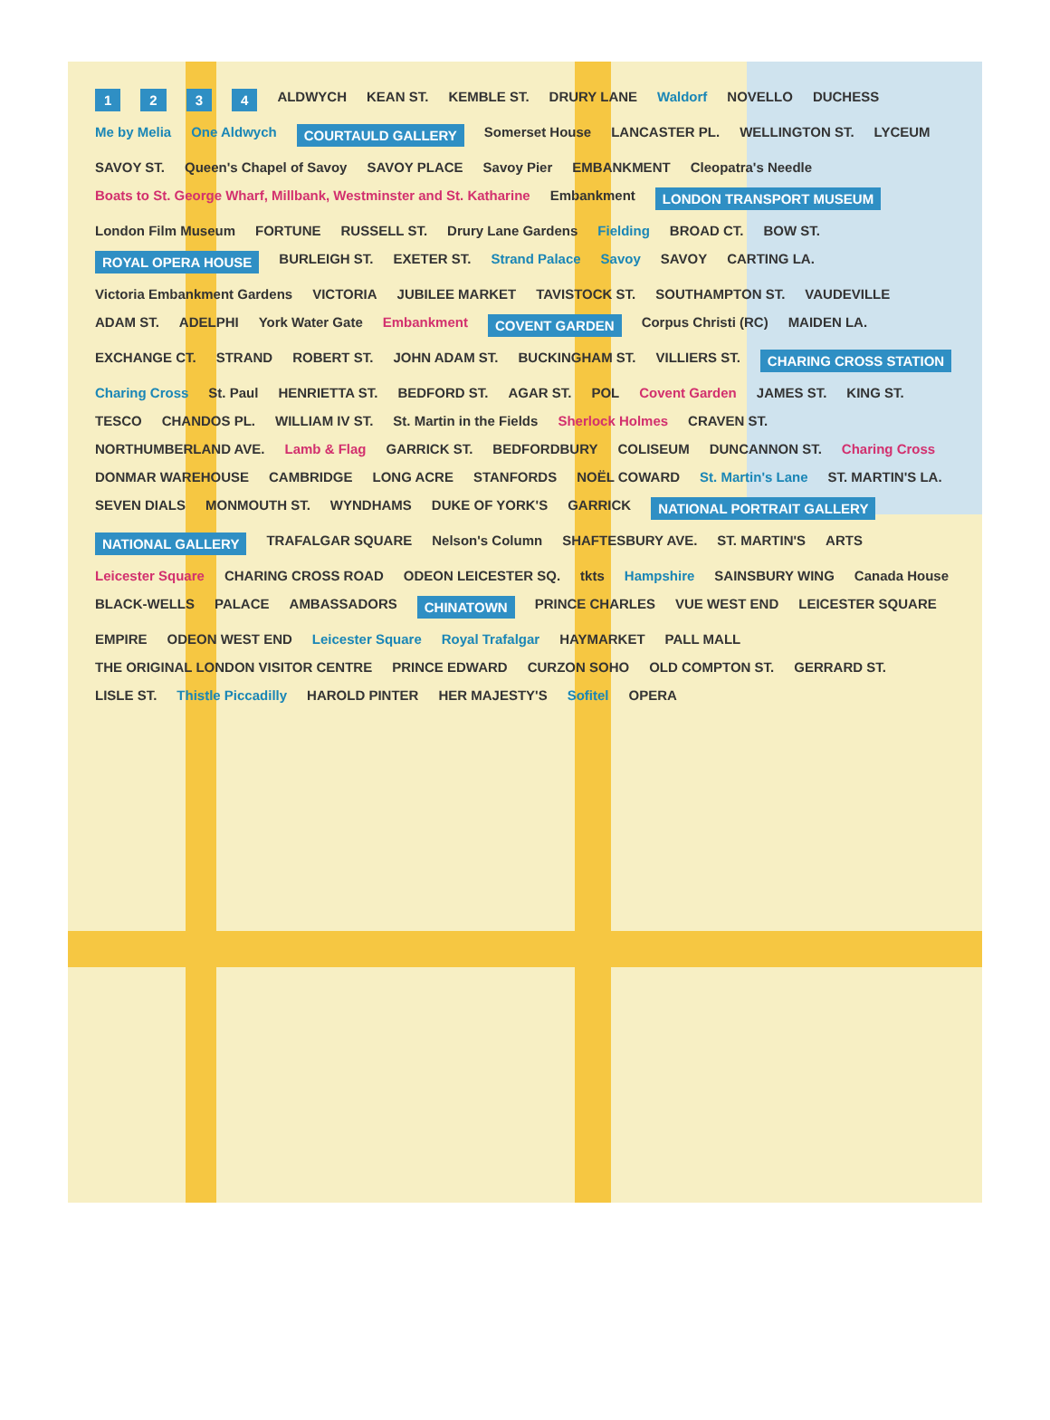1234 ALDWYCH KEAN ST. KEMBLE ST. DRURY LANE Waldorf NOVELLO DUCHESS Me by Melia One Aldwych COURTAULD GALLERY Somerset House LANCASTER PL. WELLINGTON ST. LYCEUM SAVOY ST. Queen's Chapel of Savoy SAVOY PLACE Savoy Pier EMBANKMENT Cleopatra's Needle Boats to St. George Wharf, Millbank, Westminster and St. Katharine Embankment LONDON TRANSPORT MUSEUM London Film Museum FORTUNE RUSSELL ST. Drury Lane Gardens Fielding BROAD CT. BOW ST. ROYAL OPERA HOUSE BURLEIGH ST. EXETER ST. Strand Palace Savoy SAVOY CARTING LA. Victoria Embankment Gardens VICTORIA JUBILEE MARKET TAVISTOCK ST. SOUTHAMPTON ST. VAUDEVILLE ADAM ST. ADELPHI York Water Gate Embankment COVENT GARDEN Corpus Christi (RC) MAIDEN LA. EXCHANGE CT. STRAND ROBERT ST. JOHN ADAM ST. BUCKINGHAM ST. VILLIERS ST. CHARING CROSS STATION Charing Cross St. Paul HENRIETTA ST. BEDFORD ST. AGAR ST. POL Covent Garden JAMES ST. KING ST. TESCO CHANDOS PL. WILLIAM IV ST. St. Martin in the Fields Sherlock Holmes CRAVEN ST. NORTHUMBERLAND AVE. Lamb & Flag GARRICK ST. BEDFORDBURY COLISEUM DUNCANNON ST. Charing Cross DONMAR WAREHOUSE CAMBRIDGE LONG ACRE STANFORDS NOËL COWARD St. Martin's Lane ST. MARTIN'S LA. SEVEN DIALS MONMOUTH ST. WYNDHAMS DUKE OF YORK'S GARRICK NATIONAL PORTRAIT GALLERY NATIONAL GALLERY TRAFALGAR SQUARE Nelson's Column SHAFTESBURY AVE. ST. MARTIN'S ARTS Leicester Square CHARING CROSS ROAD ODEON LEICESTER SQ. tkts Hampshire SAINSBURY WING Canada House BLACK-WELLS PALACE AMBASSADORS CHINATOWN PRINCE CHARLES VUE WEST END LEICESTER SQUARE EMPIRE ODEON WEST END Leicester Square Royal Trafalgar HAYMARKET PALL MALL THE ORIGINAL LONDON VISITOR CENTRE PRINCE EDWARD CURZON SOHO OLD COMPTON ST. GERRARD ST. LISLE ST. Thistle Piccadilly HAROLD PINTER HER MAJESTY'S Sofitel OPERA